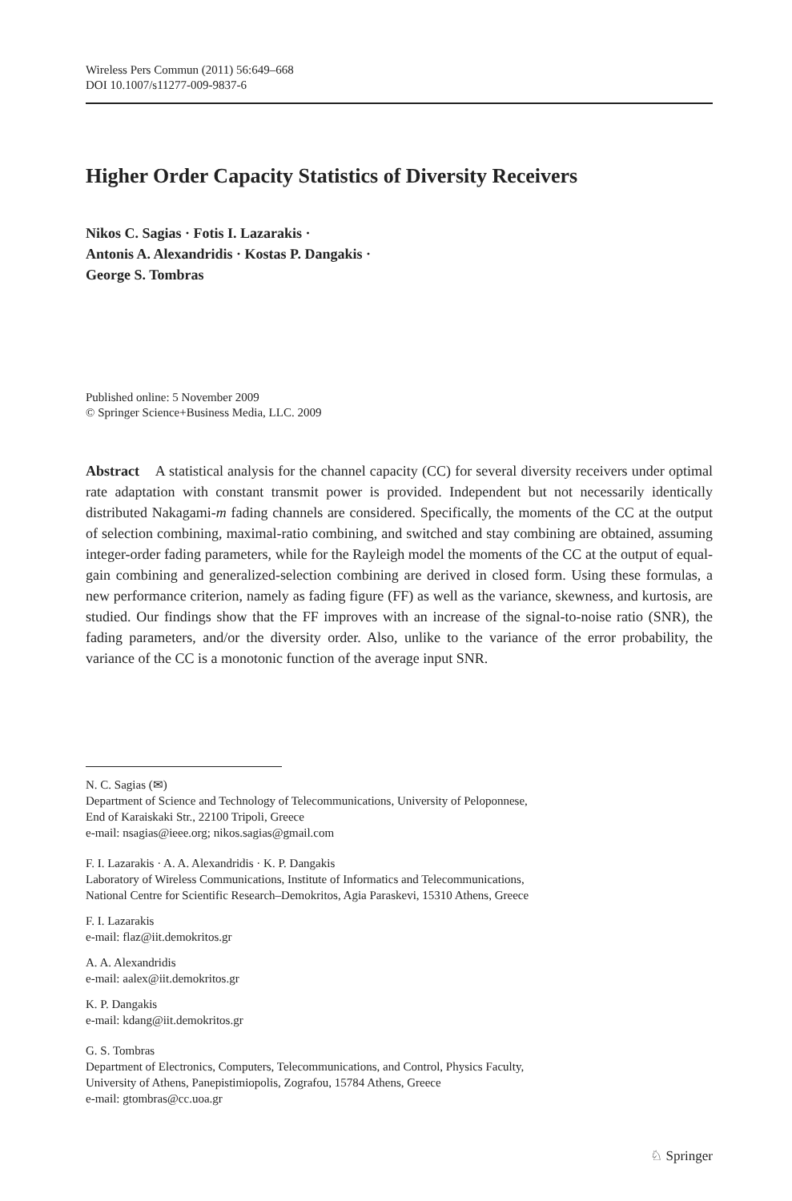Wireless Pers Commun (2011) 56:649–668
DOI 10.1007/s11277-009-9837-6
Higher Order Capacity Statistics of Diversity Receivers
Nikos C. Sagias · Fotis I. Lazarakis ·
Antonis A. Alexandridis · Kostas P. Dangakis ·
George S. Tombras
Published online: 5 November 2009
© Springer Science+Business Media, LLC. 2009
Abstract A statistical analysis for the channel capacity (CC) for several diversity receivers under optimal rate adaptation with constant transmit power is provided. Independent but not necessarily identically distributed Nakagami-m fading channels are considered. Specifically, the moments of the CC at the output of selection combining, maximal-ratio combining, and switched and stay combining are obtained, assuming integer-order fading parameters, while for the Rayleigh model the moments of the CC at the output of equal-gain combining and generalized-selection combining are derived in closed form. Using these formulas, a new performance criterion, namely as fading figure (FF) as well as the variance, skewness, and kurtosis, are studied. Our findings show that the FF improves with an increase of the signal-to-noise ratio (SNR), the fading parameters, and/or the diversity order. Also, unlike to the variance of the error probability, the variance of the CC is a monotonic function of the average input SNR.
N. C. Sagias (✉)
Department of Science and Technology of Telecommunications, University of Peloponnese,
End of Karaiskaki Str., 22100 Tripoli, Greece
e-mail: nsagias@ieee.org; nikos.sagias@gmail.com
F. I. Lazarakis · A. A. Alexandridis · K. P. Dangakis
Laboratory of Wireless Communications, Institute of Informatics and Telecommunications,
National Centre for Scientific Research–Demokritos, Agia Paraskevi, 15310 Athens, Greece
F. I. Lazarakis
e-mail: flaz@iit.demokritos.gr
A. A. Alexandridis
e-mail: aalex@iit.demokritos.gr
K. P. Dangakis
e-mail: kdang@iit.demokritos.gr
G. S. Tombras
Department of Electronics, Computers, Telecommunications, and Control, Physics Faculty,
University of Athens, Panepistimiopolis, Zografou, 15784 Athens, Greece
e-mail: gtombras@cc.uoa.gr
♘ Springer